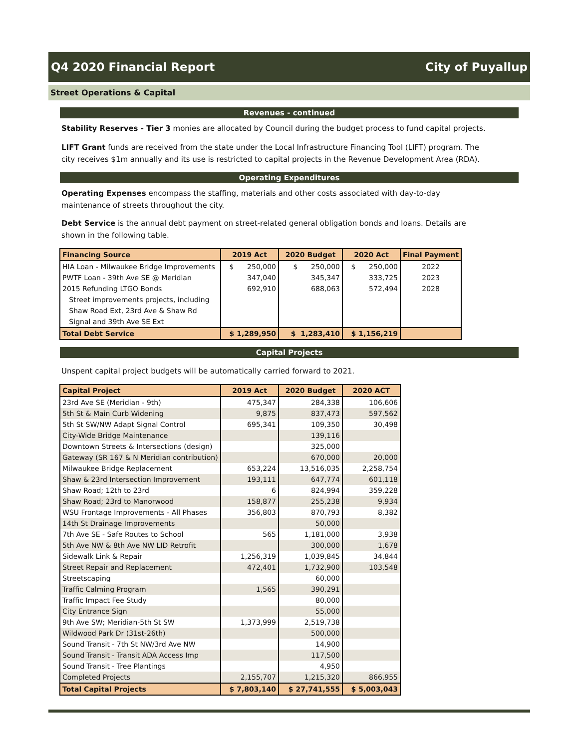Q4 2020 Financial Report City of Puyallup
Street Operations & Capital
Revenues - continued
Stability Reserves - Tier 3 monies are allocated by Council during the budget process to fund capital projects.
LIFT Grant funds are received from the state under the Local Infrastructure Financing Tool (LIFT) program. The city receives $1m annually and its use is restricted to capital projects in the Revenue Development Area (RDA).
Operating Expenditures
Operating Expenses encompass the staffing, materials and other costs associated with day-to-day maintenance of streets throughout the city.
Debt Service is the annual debt payment on street-related general obligation bonds and loans. Details are shown in the following table.
| Financing Source | 2019 Act | 2020 Budget | 2020 Act | Final Payment |
| --- | --- | --- | --- | --- |
| HIA Loan - Milwaukee Bridge Improvements | $ 250,000 | $ 250,000 | $ 250,000 | 2022 |
| PWTF Loan - 39th Ave SE @ Meridian | 347,040 | 345,347 | 333,725 | 2023 |
| 2015 Refunding LTGO Bonds | 692,910 | 688,063 | 572,494 | 2028 |
| Street improvements projects, including | | | | |
| Shaw Road Ext, 23rd Ave & Shaw Rd | | | | |
| Signal and 39th Ave SE Ext | | | | |
| Total Debt Service | $ 1,289,950 | $ 1,283,410 | $ 1,156,219 | |
Capital Projects
Unspent capital project budgets will be automatically carried forward to 2021.
| Capital Project | 2019 Act | 2020 Budget | 2020 ACT |
| --- | --- | --- | --- |
| 23rd Ave SE (Meridian - 9th) | 475,347 | 284,338 | 106,606 |
| 5th St & Main Curb Widening | 9,875 | 837,473 | 597,562 |
| 5th St SW/NW Adapt Signal Control | 695,341 | 109,350 | 30,498 |
| City-Wide Bridge Maintenance | | 139,116 | |
| Downtown Streets & Intersections (design) | | 325,000 | |
| Gateway (SR 167 & N Meridian contribution) | | 670,000 | 20,000 |
| Milwaukee Bridge Replacement | 653,224 | 13,516,035 | 2,258,754 |
| Shaw & 23rd Intersection Improvement | 193,111 | 647,774 | 601,118 |
| Shaw Road; 12th to 23rd | 6 | 824,994 | 359,228 |
| Shaw Road; 23rd to Manorwood | 158,877 | 255,238 | 9,934 |
| WSU Frontage Improvements - All Phases | 356,803 | 870,793 | 8,382 |
| 14th St Drainage Improvements | | 50,000 | |
| 7th Ave SE - Safe Routes to School | 565 | 1,181,000 | 3,938 |
| 5th Ave NW & 8th Ave NW LID Retrofit | | 300,000 | 1,678 |
| Sidewalk Link & Repair | 1,256,319 | 1,039,845 | 34,844 |
| Street Repair and Replacement | 472,401 | 1,732,900 | 103,548 |
| Streetscaping | | 60,000 | |
| Traffic Calming Program | 1,565 | 390,291 | |
| Traffic Impact Fee Study | | 80,000 | |
| City Entrance Sign | | 55,000 | |
| 9th Ave SW; Meridian-5th St SW | 1,373,999 | 2,519,738 | |
| Wildwood Park Dr (31st-26th) | | 500,000 | |
| Sound Transit - 7th St NW/3rd Ave NW | | 14,900 | |
| Sound Transit - Transit ADA Access Imp | | 117,500 | |
| Sound Transit - Tree Plantings | | 4,950 | |
| Completed Projects | 2,155,707 | 1,215,320 | 866,955 |
| Total Capital Projects | $ 7,803,140 | $ 27,741,555 | $ 5,003,043 |